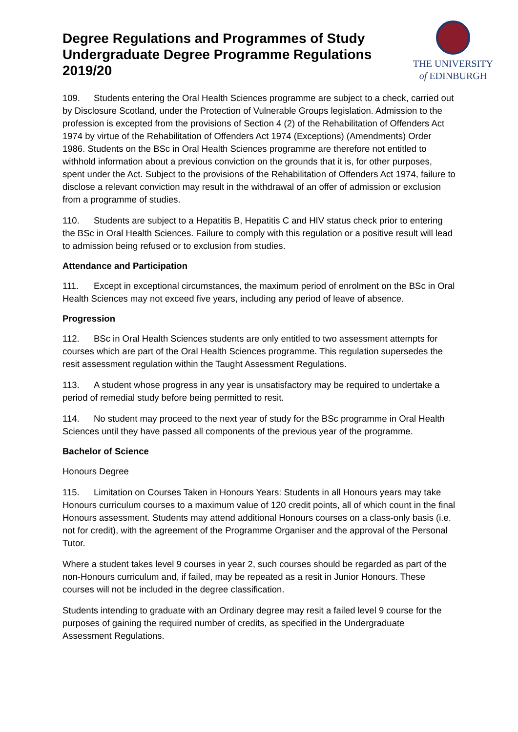Degree Regulations and Programmes of Study
Undergraduate Degree Programme Regulations
2019/20
THE UNIVERSITY
of EDINBURGH
109. Students entering the Oral Health Sciences programme are subject to a check, carried out by Disclosure Scotland, under the Protection of Vulnerable Groups legislation. Admission to the profession is excepted from the provisions of Section 4 (2) of the Rehabilitation of Offenders Act 1974 by virtue of the Rehabilitation of Offenders Act 1974 (Exceptions) (Amendments) Order 1986. Students on the BSc in Oral Health Sciences programme are therefore not entitled to withhold information about a previous conviction on the grounds that it is, for other purposes, spent under the Act. Subject to the provisions of the Rehabilitation of Offenders Act 1974, failure to disclose a relevant conviction may result in the withdrawal of an offer of admission or exclusion from a programme of studies.
110. Students are subject to a Hepatitis B, Hepatitis C and HIV status check prior to entering the BSc in Oral Health Sciences. Failure to comply with this regulation or a positive result will lead to admission being refused or to exclusion from studies.
Attendance and Participation
111. Except in exceptional circumstances, the maximum period of enrolment on the BSc in Oral Health Sciences may not exceed five years, including any period of leave of absence.
Progression
112. BSc in Oral Health Sciences students are only entitled to two assessment attempts for courses which are part of the Oral Health Sciences programme. This regulation supersedes the resit assessment regulation within the Taught Assessment Regulations.
113. A student whose progress in any year is unsatisfactory may be required to undertake a period of remedial study before being permitted to resit.
114. No student may proceed to the next year of study for the BSc programme in Oral Health Sciences until they have passed all components of the previous year of the programme.
Bachelor of Science
Honours Degree
115. Limitation on Courses Taken in Honours Years: Students in all Honours years may take Honours curriculum courses to a maximum value of 120 credit points, all of which count in the final Honours assessment. Students may attend additional Honours courses on a class-only basis (i.e. not for credit), with the agreement of the Programme Organiser and the approval of the Personal Tutor.
Where a student takes level 9 courses in year 2, such courses should be regarded as part of the non-Honours curriculum and, if failed, may be repeated as a resit in Junior Honours. These courses will not be included in the degree classification.
Students intending to graduate with an Ordinary degree may resit a failed level 9 course for the purposes of gaining the required number of credits, as specified in the Undergraduate Assessment Regulations.